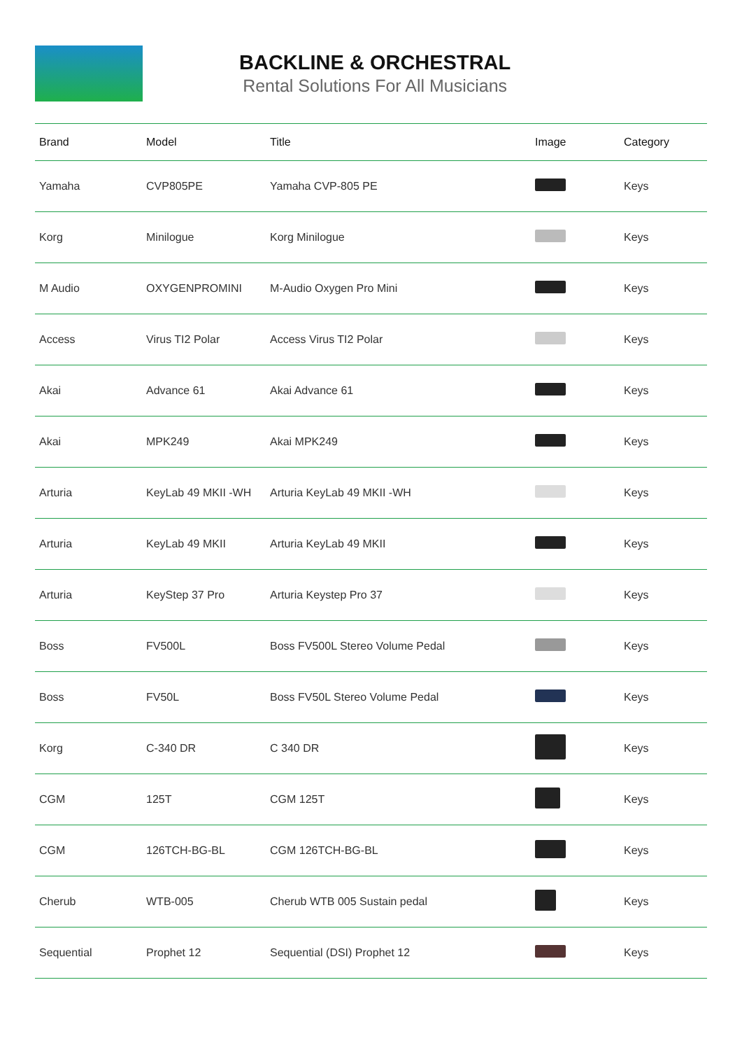BACKLINE & ORCHESTRAL
Rental Solutions For All Musicians
| Brand | Model | Title | Image | Category |
| --- | --- | --- | --- | --- |
| Yamaha | CVP805PE | Yamaha CVP-805 PE | | Keys |
| Korg | Minilogue | Korg Minilogue | | Keys |
| M Audio | OXYGENPROMINI | M-Audio Oxygen Pro Mini | | Keys |
| Access | Virus TI2 Polar | Access Virus TI2 Polar | | Keys |
| Akai | Advance 61 | Akai Advance 61 | | Keys |
| Akai | MPK249 | Akai MPK249 | | Keys |
| Arturia | KeyLab 49 MKII -WH | Arturia KeyLab 49 MKII -WH | | Keys |
| Arturia | KeyLab 49 MKII | Arturia KeyLab 49 MKII | | Keys |
| Arturia | KeyStep 37 Pro | Arturia Keystep Pro 37 | | Keys |
| Boss | FV500L | Boss FV500L Stereo Volume Pedal | | Keys |
| Boss | FV50L | Boss FV50L Stereo Volume Pedal | | Keys |
| Korg | C-340 DR | C 340 DR | | Keys |
| CGM | 125T | CGM 125T | | Keys |
| CGM | 126TCH-BG-BL | CGM 126TCH-BG-BL | | Keys |
| Cherub | WTB-005 | Cherub WTB 005 Sustain pedal | | Keys |
| Sequential | Prophet 12 | Sequential (DSI) Prophet 12 | | Keys |